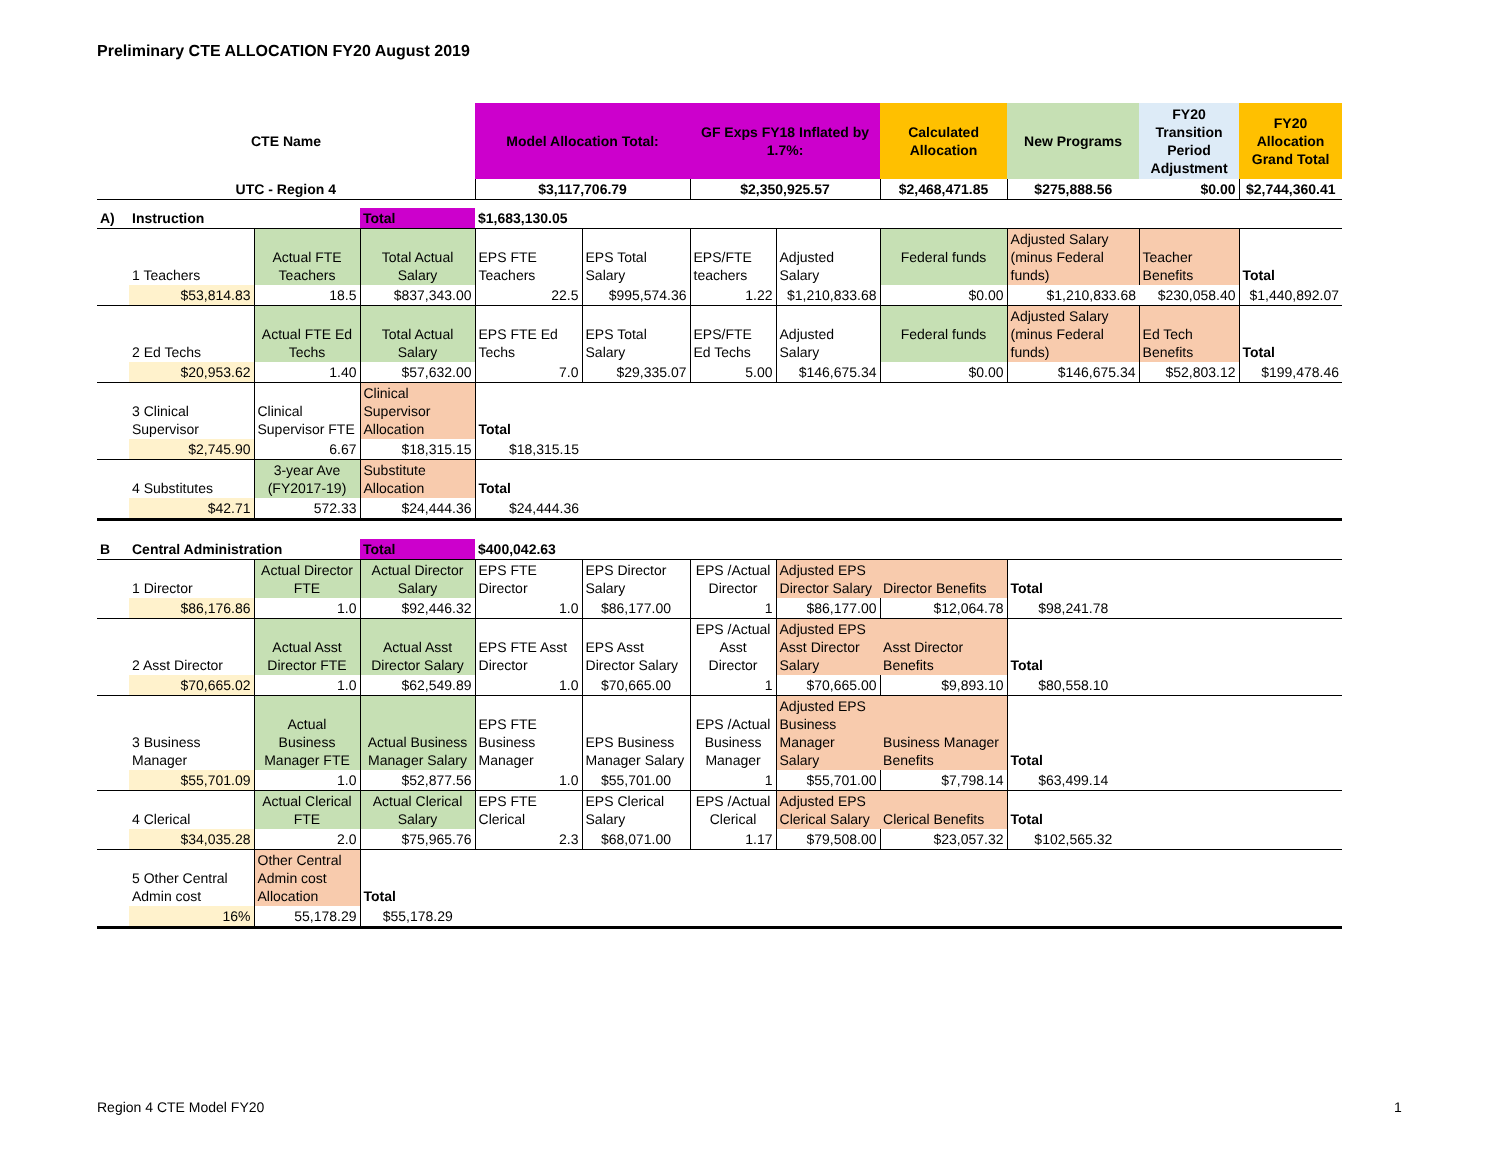Preliminary CTE ALLOCATION FY20 August 2019
| CTE Name | | | | Model Allocation Total: | | GF Exps FY18 Inflated by 1.7%: | | Calculated Allocation | New Programs | FY20 Transition Period Adjustment | FY20 Allocation Grand Total |
| --- | --- | --- | --- | --- | --- | --- | --- | --- | --- | --- | --- |
| UTC - Region 4 | | | | $3,117,706.79 | | $2,350,925.57 | | $2,468,471.85 | $275,888.56 | $0.00 | $2,744,360.41 |
| A) | Instruction | | Total | $1,683,130.05 | | | | | | | |
| | 1 Teachers | Actual FTE Teachers | Total Actual Salary | EPS FTE Teachers | EPS Total Salary | EPS/FTE teachers | Adjusted Salary | Federal funds | Adjusted Salary (minus Federal funds) | Teacher Benefits | Total |
| | $53,814.83 | 18.5 | $837,343.00 | 22.5 | $995,574.36 | 1.22 | $1,210,833.68 | $0.00 | $1,210,833.68 | $230,058.40 | $1,440,892.07 |
| | 2 Ed Techs | Actual FTE Ed Techs | Total Actual Salary | EPS FTE Ed Techs | EPS Total Salary | EPS/FTE Ed Techs | Adjusted Salary | Federal funds | Adjusted Salary (minus Federal funds) | Ed Tech Benefits | Total |
| | $20,953.62 | 1.40 | $57,632.00 | 7.0 | $29,335.07 | 5.00 | $146,675.34 | $0.00 | $146,675.34 | $52,803.12 | $199,478.46 |
| | 3 Clinical Supervisor | Clinical Supervisor FTE | Clinical Supervisor Allocation | Total | | | | | | | |
| | $2,745.90 | 6.67 | $18,315.15 | $18,315.15 | | | | | | | |
| | 4 Substitutes | 3-year Ave (FY2017-19) | Substitute Allocation | Total | | | | | | | |
| | $42.71 | 572.33 | $24,444.36 | $24,444.36 | | | | | | | |
| B | Central Administration | | Total | $400,042.63 | | | | | | | |
| | 1 Director | Actual Director FTE | Actual Director Salary | EPS FTE Director | EPS Director Salary | EPS /Actual Director | Adjusted EPS Director Salary | Director Benefits | Total | | |
| | $86,176.86 | 1.0 | $92,446.32 | 1.0 | $86,177.00 | 1 | $86,177.00 | $12,064.78 | $98,241.78 | | |
| | 2 Asst Director | Actual Asst Director FTE | Actual Asst Director Salary | EPS FTE Asst Director | EPS Asst Director Salary | EPS /Actual Asst Director | Adjusted EPS Asst Director Salary | Asst Director Benefits | Total | | |
| | $70,665.02 | 1.0 | $62,549.89 | 1.0 | $70,665.00 | 1 | $70,665.00 | $9,893.10 | $80,558.10 | | |
| | 3 Business Manager | Actual Business Manager FTE | Actual Business Manager Salary | EPS FTE Business Manager | EPS Business Manager Salary | EPS /Actual Business Manager | Adjusted EPS Business Manager Salary | Business Manager Benefits | Total | | |
| | $55,701.09 | 1.0 | $52,877.56 | 1.0 | $55,701.00 | 1 | $55,701.00 | $7,798.14 | $63,499.14 | | |
| | 4 Clerical | Actual Clerical FTE | Actual Clerical Salary | EPS FTE Clerical | EPS Clerical Salary | EPS /Actual Clerical | Adjusted EPS Clerical Salary | Clerical Benefits | Total | | |
| | $34,035.28 | 2.0 | $75,965.76 | 2.3 | $68,071.00 | 1.17 | $79,508.00 | $23,057.32 | $102,565.32 | | |
| | 5 Other Central Admin cost | Other Central Admin cost Allocation | Total | | | | | | | | |
| | 16% | 55,178.29 | $55,178.29 | | | | | | | | |
Region 4 CTE Model FY20 1